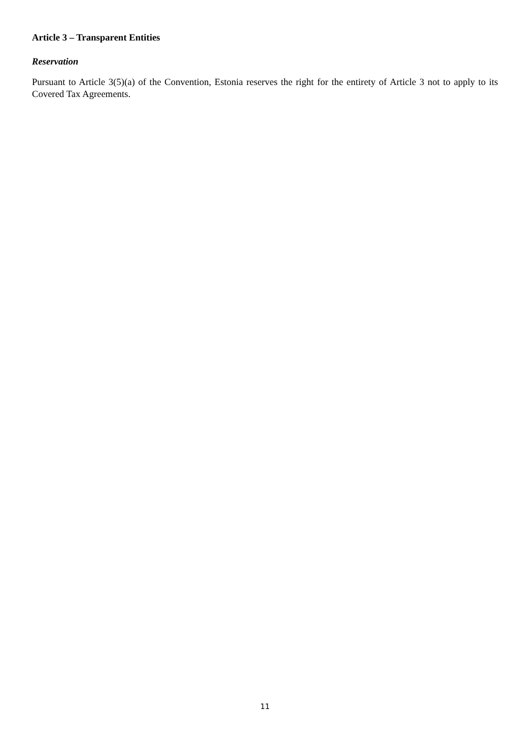Article 3 – Transparent Entities
Reservation
Pursuant to Article 3(5)(a) of the Convention, Estonia reserves the right for the entirety of Article 3 not to apply to its Covered Tax Agreements.
11